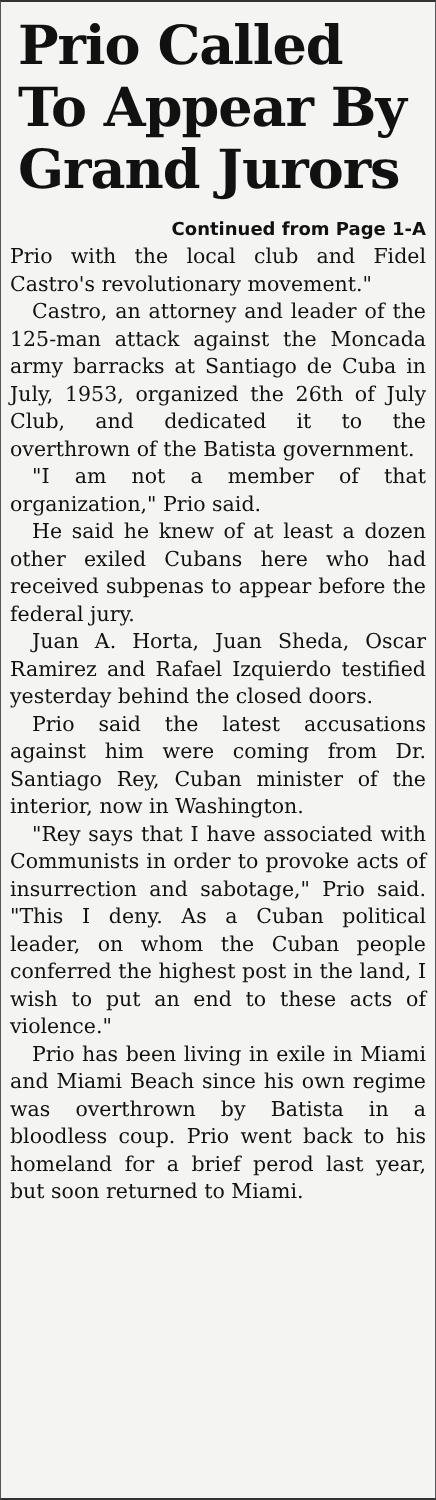Prio Called To Appear By Grand Jurors
Continued from Page 1-A
Prio with the local club and Fidel Castro's revolutionary movement."
Castro, an attorney and leader of the 125-man attack against the Moncada army barracks at Santiago de Cuba in July, 1953, organized the 26th of July Club, and dedicated it to the overthrown of the Batista government.
"I am not a member of that organization," Prio said.
He said he knew of at least a dozen other exiled Cubans here who had received subpenas to appear before the federal jury.
Juan A. Horta, Juan Sheda, Oscar Ramirez and Rafael Izquierdo testified yesterday behind the closed doors.
Prio said the latest accusations against him were coming from Dr. Santiago Rey, Cuban minister of the interior, now in Washington.
"Rey says that I have associated with Communists in order to provoke acts of insurrection and sabotage," Prio said. "This I deny. As a Cuban political leader, on whom the Cuban people conferred the highest post in the land, I wish to put an end to these acts of violence."
Prio has been living in exile in Miami and Miami Beach since his own regime was overthrown by Batista in a bloodless coup. Prio went back to his homeland for a brief perod last year, but soon returned to Miami.